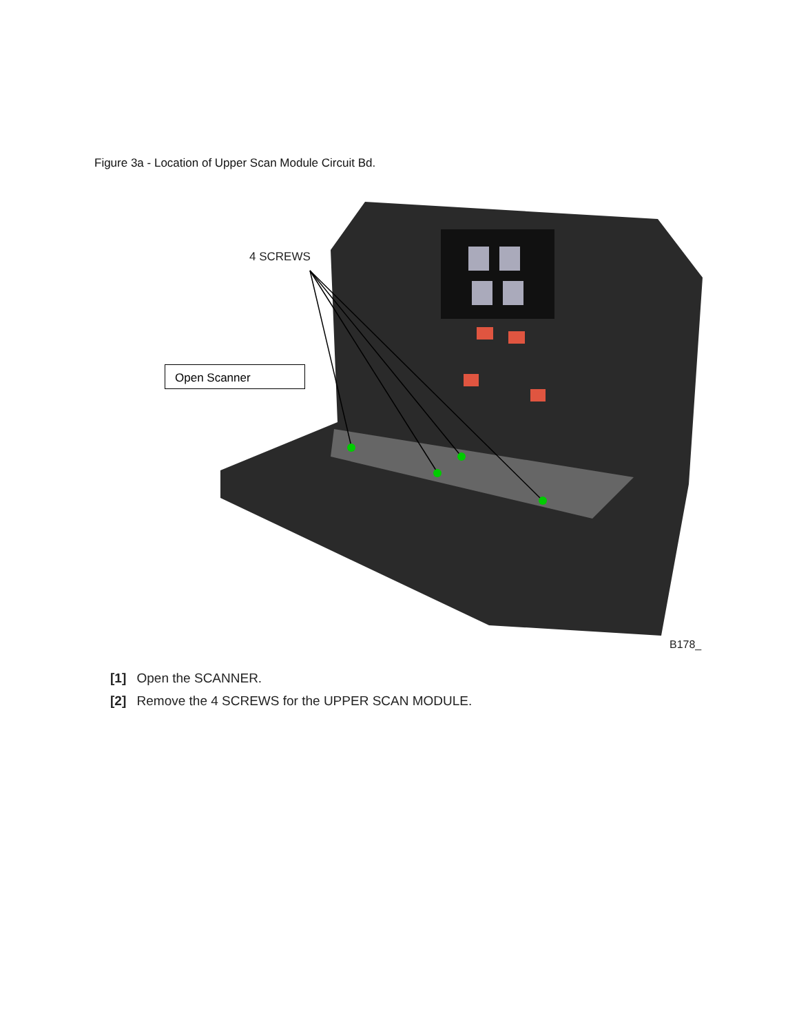Figure 3a - Location of Upper Scan Module Circuit Bd.
4 SCREWS
B178_
Open Scanner
[1] Open the SCANNER.
[2] Remove the 4 SCREWS for the UPPER SCAN MODULE.